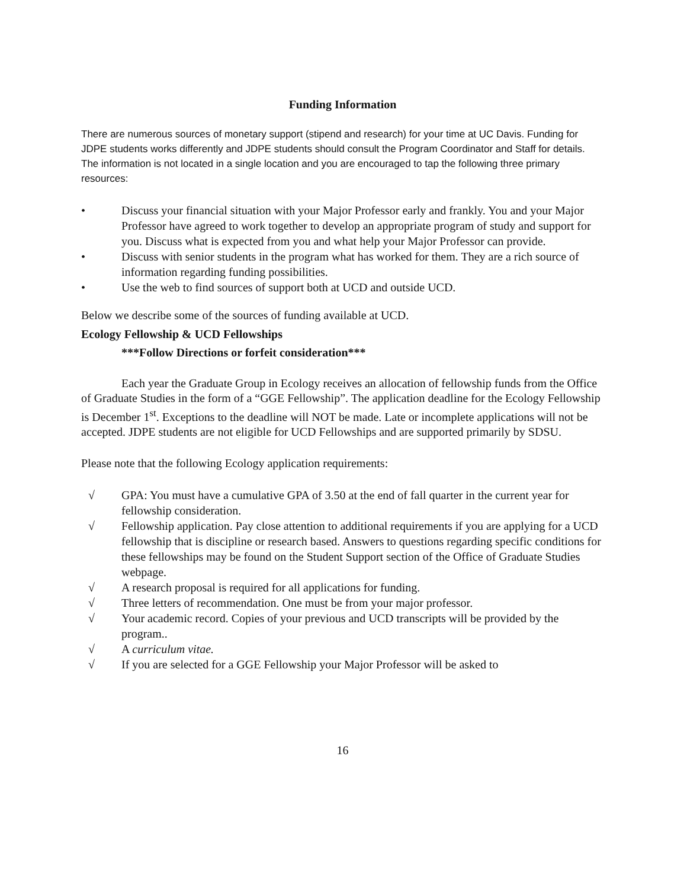Funding Information
There are numerous sources of monetary support (stipend and research) for your time at UC Davis. Funding for JDPE students works differently and JDPE students should consult the Program Coordinator and Staff for details. The information is not located in a single location and you are encouraged to tap the following three primary resources:
• Discuss your financial situation with your Major Professor early and frankly. You and your Major Professor have agreed to work together to develop an appropriate program of study and support for you. Discuss what is expected from you and what help your Major Professor can provide.
• Discuss with senior students in the program what has worked for them. They are a rich source of information regarding funding possibilities.
• Use the web to find sources of support both at UCD and outside UCD.
Below we describe some of the sources of funding available at UCD.
Ecology Fellowship & UCD Fellowships
***Follow Directions or forfeit consideration***
Each year the Graduate Group in Ecology receives an allocation of fellowship funds from the Office of Graduate Studies in the form of a “GGE Fellowship”. The application deadline for the Ecology Fellowship is December 1<sup>st</sup>. Exceptions to the deadline will NOT be made. Late or incomplete applications will not be accepted. JDPE students are not eligible for UCD Fellowships and are supported primarily by SDSU.
Please note that the following Ecology application requirements:
√ GPA: You must have a cumulative GPA of 3.50 at the end of fall quarter in the current year for fellowship consideration.
√ Fellowship application. Pay close attention to additional requirements if you are applying for a UCD fellowship that is discipline or research based. Answers to questions regarding specific conditions for these fellowships may be found on the Student Support section of the Office of Graduate Studies webpage.
√ A research proposal is required for all applications for funding.
√ Three letters of recommendation. One must be from your major professor.
√ Your academic record. Copies of your previous and UCD transcripts will be provided by the program..
√ A curriculum vitae.
√ If you are selected for a GGE Fellowship your Major Professor will be asked to
16